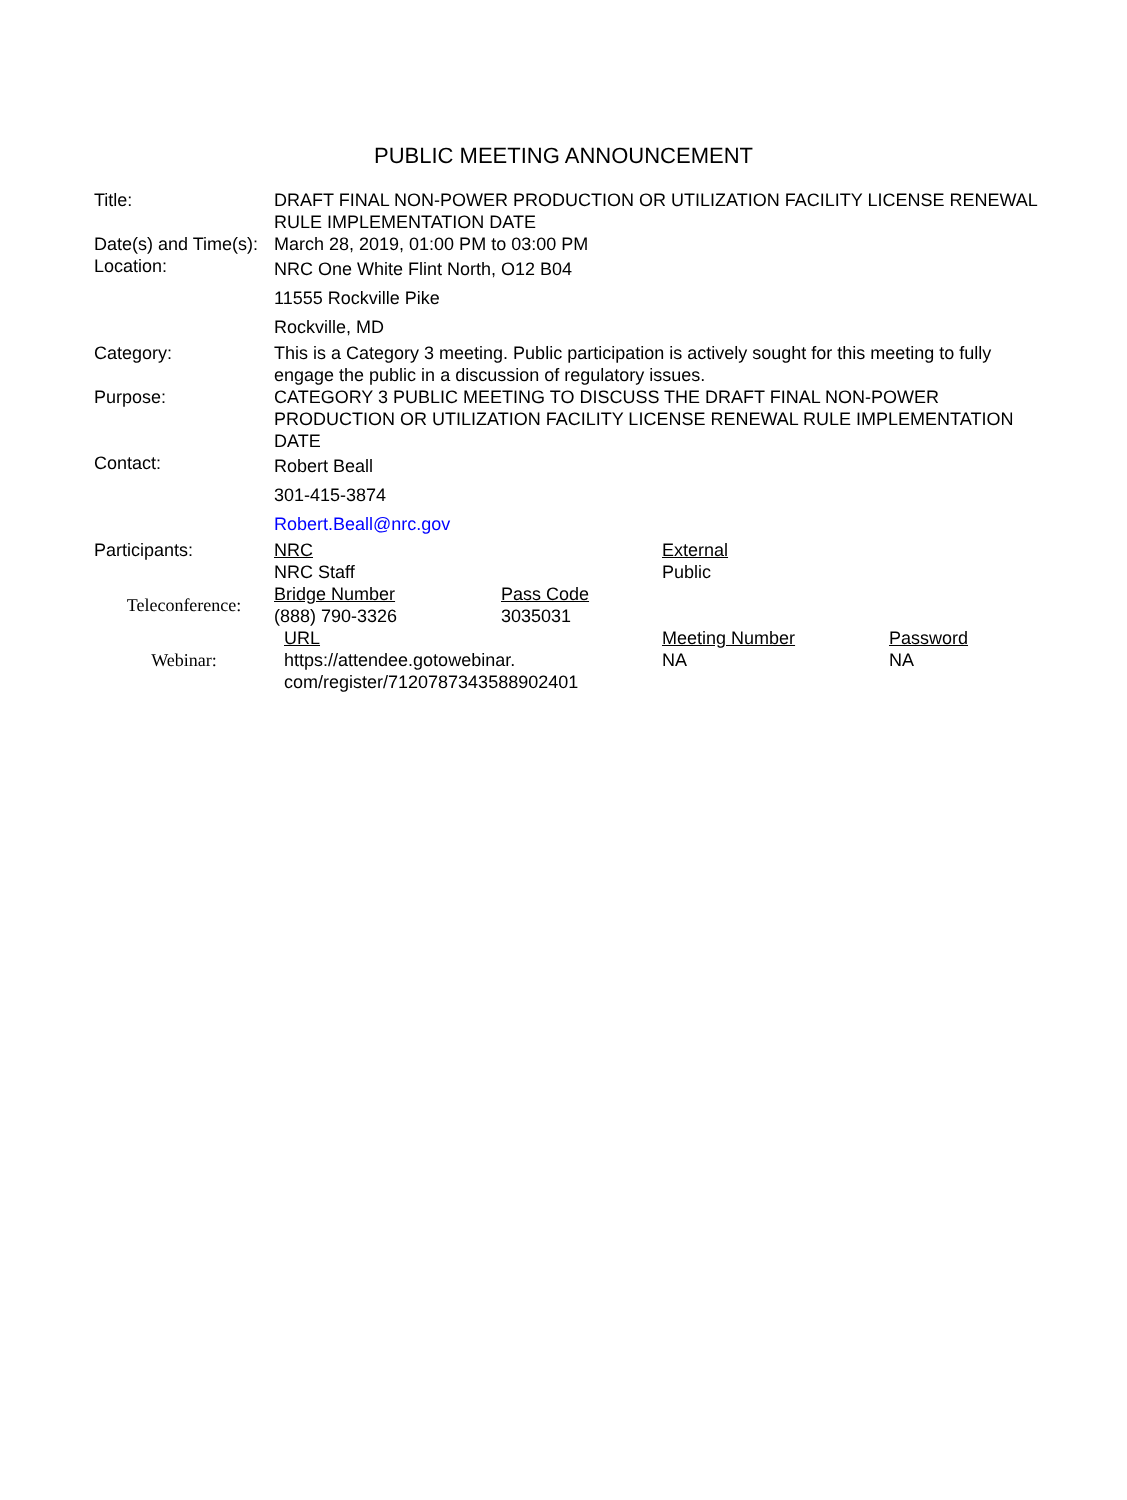PUBLIC MEETING ANNOUNCEMENT
| Title: | DRAFT FINAL NON-POWER PRODUCTION OR UTILIZATION FACILITY LICENSE RENEWAL RULE IMPLEMENTATION DATE |
| Date(s) and Time(s): | March 28, 2019, 01:00 PM to 03:00 PM |
| Location: | NRC One White Flint North, O12 B04 11555 Rockville Pike Rockville, MD |
| Category: | This is a Category 3 meeting. Public participation is actively sought for this meeting to fully engage the public in a discussion of regulatory issues. |
| Purpose: | CATEGORY 3 PUBLIC MEETING TO DISCUSS THE DRAFT FINAL NON-POWER PRODUCTION OR UTILIZATION FACILITY LICENSE RENEWAL RULE IMPLEMENTATION DATE |
| Contact: | Robert Beall 301-415-3874 Robert.Beall@nrc.gov |
| Participants: | / NRC / External / / NRC Staff / Public / |
| Teleconference: | / Bridge Number / Pass Code / / (888) 790-3326 / 3035031 / |
| Webinar: | / URL / Meeting Number / Password / / https://attendee.gotowebinar. com/register/7120787343588902401 / NA / NA / |